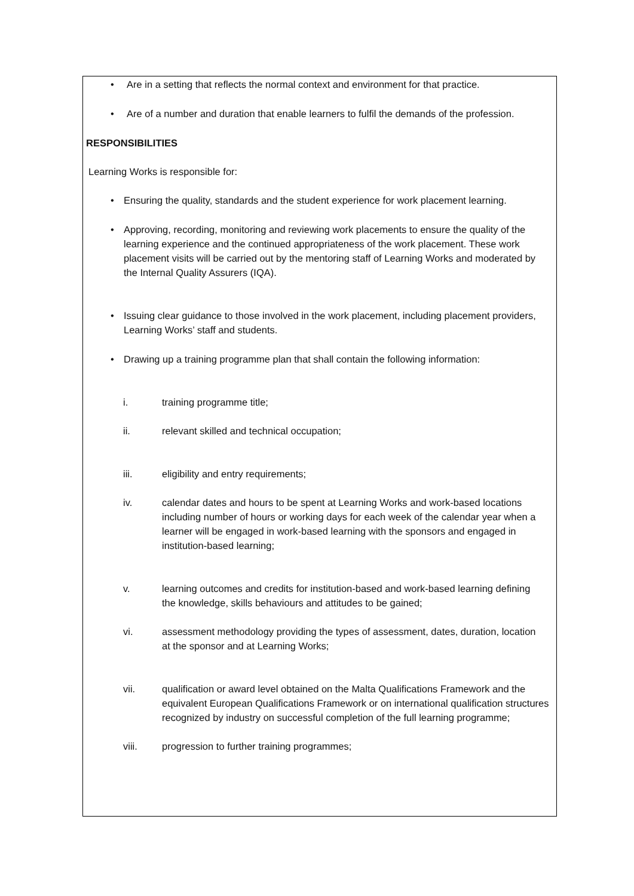• Are in a setting that reflects the normal context and environment for that practice.
• Are of a number and duration that enable learners to fulfil the demands of the profession.
RESPONSIBILITIES
Learning Works is responsible for:
• Ensuring the quality, standards and the student experience for work placement learning.
• Approving, recording, monitoring and reviewing work placements to ensure the quality of the learning experience and the continued appropriateness of the work placement. These work placement visits will be carried out by the mentoring staff of Learning Works and moderated by the Internal Quality Assurers (IQA).
• Issuing clear guidance to those involved in the work placement, including placement providers, Learning Works’ staff and students.
• Drawing up a training programme plan that shall contain the following information:
i. training programme title;
ii. relevant skilled and technical occupation;
iii. eligibility and entry requirements;
iv. calendar dates and hours to be spent at Learning Works and work-based locations including number of hours or working days for each week of the calendar year when a learner will be engaged in work-based learning with the sponsors and engaged in institution-based learning;
v. learning outcomes and credits for institution-based and work-based learning defining the knowledge, skills behaviours and attitudes to be gained;
vi. assessment methodology providing the types of assessment, dates, duration, location at the sponsor and at Learning Works;
vii. qualification or award level obtained on the Malta Qualifications Framework and the equivalent European Qualifications Framework or on international qualification structures recognized by industry on successful completion of the full learning programme;
viii. progression to further training programmes;